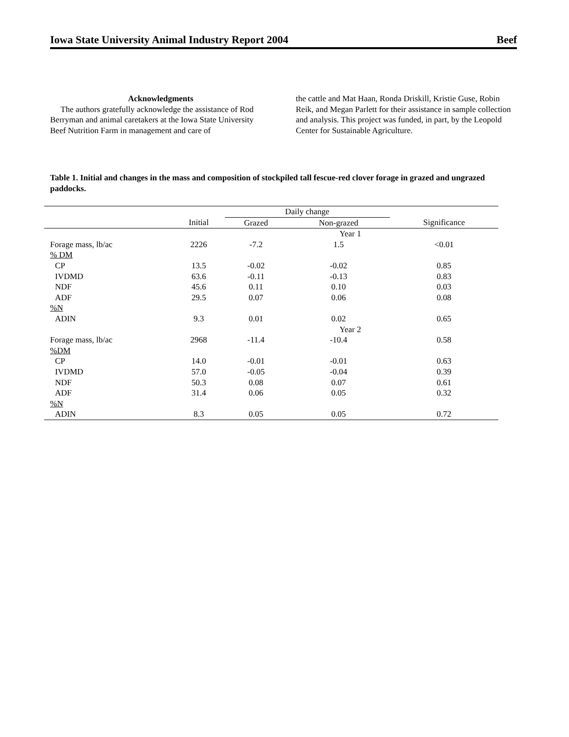Iowa State University Animal Industry Report 2004 Beef
Acknowledgments
The authors gratefully acknowledge the assistance of Rod Berryman and animal caretakers at the Iowa State University Beef Nutrition Farm in management and care of
the cattle and Mat Haan, Ronda Driskill, Kristie Guse, Robin Reik, and Megan Parlett for their assistance in sample collection and analysis. This project was funded, in part, by the Leopold Center for Sustainable Agriculture.
Table 1. Initial and changes in the mass and composition of stockpiled tall fescue-red clover forage in grazed and ungrazed paddocks.
| | | Daily change | | |
| --- | --- | --- | --- | --- |
| | Initial | Grazed | Non-grazed | Significance |
| | Year 1 | | | |
| Forage mass, lb/ac | 2226 | -7.2 | 1.5 | <0.01 |
| % DM | | | | |
| CP | 13.5 | -0.02 | -0.02 | 0.85 |
| IVDMD | 63.6 | -0.11 | -0.13 | 0.83 |
| NDF | 45.6 | 0.11 | 0.10 | 0.03 |
| ADF | 29.5 | 0.07 | 0.06 | 0.08 |
| %N | | | | |
| ADIN | 9.3 | 0.01 | 0.02 | 0.65 |
| | Year 2 | | | |
| Forage mass, lb/ac | 2968 | -11.4 | -10.4 | 0.58 |
| %DM | | | | |
| CP | 14.0 | -0.01 | -0.01 | 0.63 |
| IVDMD | 57.0 | -0.05 | -0.04 | 0.39 |
| NDF | 50.3 | 0.08 | 0.07 | 0.61 |
| ADF | 31.4 | 0.06 | 0.05 | 0.32 |
| %N | | | | |
| ADIN | 8.3 | 0.05 | 0.05 | 0.72 |